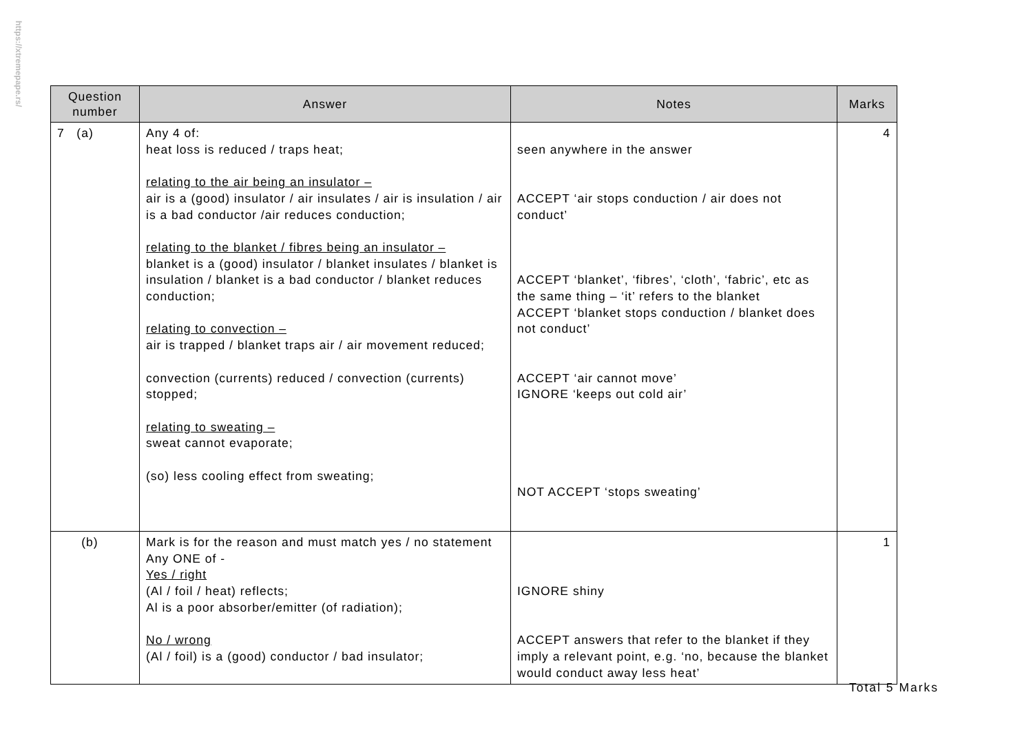https://xtremepape.rs/
| Question number | Answer | Notes | Marks |
| --- | --- | --- | --- |
| 7 (a) | Any 4 of: heat loss is reduced / traps heat; relating to the air being an insulator – air is a (good) insulator / air insulates / air is insulation / air is a bad conductor /air reduces conduction; relating to the blanket / fibres being an insulator – blanket is a (good) insulator / blanket insulates / blanket is insulation / blanket is a bad conductor / blanket reduces conduction; relating to convection – air is trapped / blanket traps air / air movement reduced; convection (currents) reduced / convection (currents) stopped; relating to sweating – sweat cannot evaporate; (so) less cooling effect from sweating; | seen anywhere in the answer ACCEPT ‘air stops conduction / air does not conduct’ ACCEPT ‘blanket’, ‘fibres’, ‘cloth’, ‘fabric’, etc as the same thing – ‘it’ refers to the blanket ACCEPT ‘blanket stops conduction / blanket does not conduct’ ACCEPT ‘air cannot move’ IGNORE ‘keeps out cold air’ NOT ACCEPT ‘stops sweating’ | 4 |
| (b) | Mark is for the reason and must match yes / no statement Any ONE of - Yes / right (Al / foil / heat) reflects; Al is a poor absorber/emitter (of radiation); No / wrong (Al / foil) is a (good) conductor / bad insulator; | IGNORE shiny ACCEPT answers that refer to the blanket if they imply a relevant point, e.g. ‘no, because the blanket would conduct away less heat’ | 1 |
Total 5 Marks